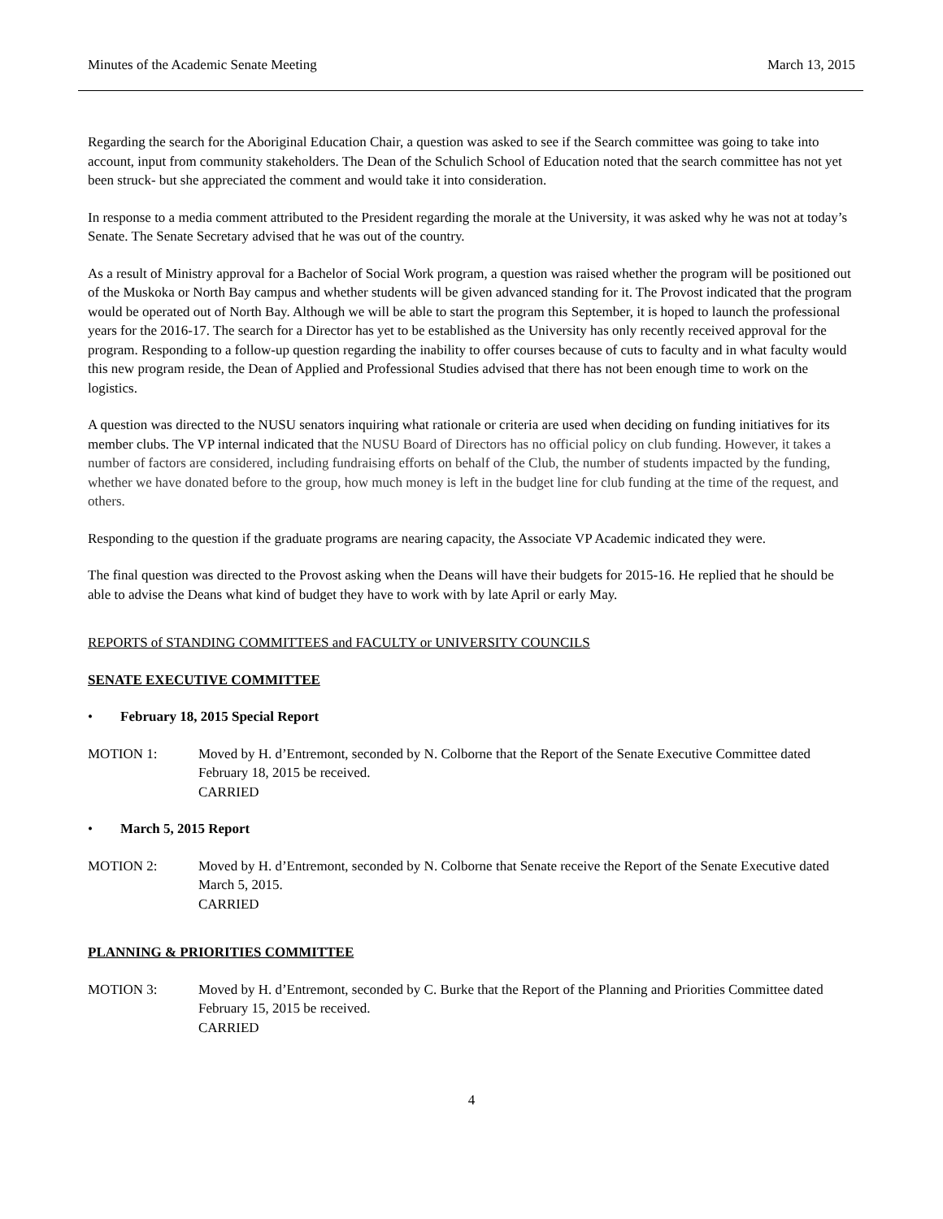Minutes of the Academic Senate Meeting March 13, 2015
Regarding the search for the Aboriginal Education Chair, a question was asked to see if the Search committee was going to take into account, input from community stakeholders. The Dean of the Schulich School of Education noted that the search committee has not yet been struck- but she appreciated the comment and would take it into consideration.
In response to a media comment attributed to the President regarding the morale at the University, it was asked why he was not at today’s Senate. The Senate Secretary advised that he was out of the country.
As a result of Ministry approval for a Bachelor of Social Work program, a question was raised whether the program will be positioned out of the Muskoka or North Bay campus and whether students will be given advanced standing for it. The Provost indicated that the program would be operated out of North Bay. Although we will be able to start the program this September, it is hoped to launch the professional years for the 2016-17. The search for a Director has yet to be established as the University has only recently received approval for the program. Responding to a follow-up question regarding the inability to offer courses because of cuts to faculty and in what faculty would this new program reside, the Dean of Applied and Professional Studies advised that there has not been enough time to work on the logistics.
A question was directed to the NUSU senators inquiring what rationale or criteria are used when deciding on funding initiatives for its member clubs. The VP internal indicated that the NUSU Board of Directors has no official policy on club funding. However, it takes a number of factors are considered, including fundraising efforts on behalf of the Club, the number of students impacted by the funding, whether we have donated before to the group, how much money is left in the budget line for club funding at the time of the request, and others.
Responding to the question if the graduate programs are nearing capacity, the Associate VP Academic indicated they were.
The final question was directed to the Provost asking when the Deans will have their budgets for 2015-16. He replied that he should be able to advise the Deans what kind of budget they have to work with by late April or early May.
REPORTS of STANDING COMMITTEES and FACULTY or UNIVERSITY COUNCILS
SENATE EXECUTIVE COMMITTEE
• February 18, 2015 Special Report
MOTION 1: Moved by H. d’Entremont, seconded by N. Colborne that the Report of the Senate Executive Committee dated February 18, 2015 be received.
CARRIED
• March 5, 2015 Report
MOTION 2: Moved by H. d’Entremont, seconded by N. Colborne that Senate receive the Report of the Senate Executive dated March 5, 2015.
CARRIED
PLANNING & PRIORITIES COMMITTEE
MOTION 3: Moved by H. d’Entremont, seconded by C. Burke that the Report of the Planning and Priorities Committee dated February 15, 2015 be received.
CARRIED
4